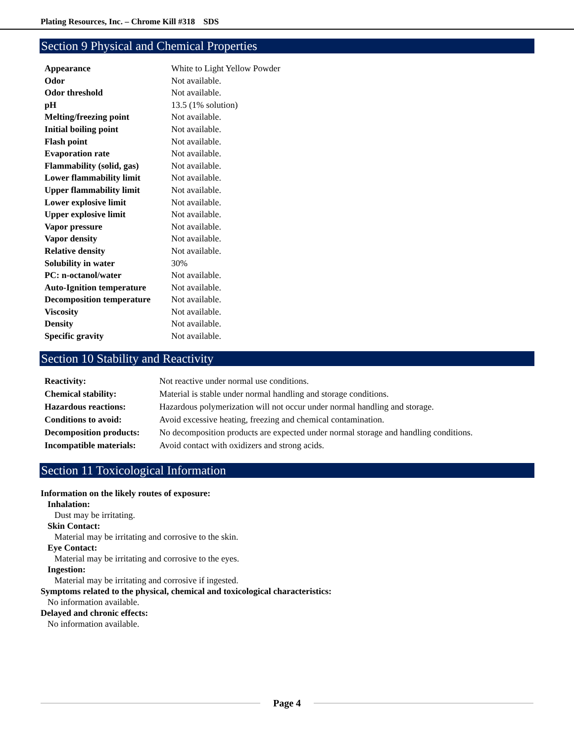Plating Resources, Inc. – Chrome Kill #318 SDS
Section 9 Physical and Chemical Properties
| Appearance | White to Light Yellow Powder |
| Odor | Not available. |
| Odor threshold | Not available. |
| pH | 13.5 (1% solution) |
| Melting/freezing point | Not available. |
| Initial boiling point | Not available. |
| Flash point | Not available. |
| Evaporation rate | Not available. |
| Flammability (solid, gas) | Not available. |
| Lower flammability limit | Not available. |
| Upper flammability limit | Not available. |
| Lower explosive limit | Not available. |
| Upper explosive limit | Not available. |
| Vapor pressure | Not available. |
| Vapor density | Not available. |
| Relative density | Not available. |
| Solubility in water | 30% |
| PC: n-octanol/water | Not available. |
| Auto-Ignition temperature | Not available. |
| Decomposition temperature | Not available. |
| Viscosity | Not available. |
| Density | Not available. |
| Specific gravity | Not available. |
Section 10 Stability and Reactivity
| Reactivity: | Not reactive under normal use conditions. |
| Chemical stability: | Material is stable under normal handling and storage conditions. |
| Hazardous reactions: | Hazardous polymerization will not occur under normal handling and storage. |
| Conditions to avoid: | Avoid excessive heating, freezing and chemical contamination. |
| Decomposition products: | No decomposition products are expected under normal storage and handling conditions. |
| Incompatible materials: | Avoid contact with oxidizers and strong acids. |
Section 11 Toxicological Information
Information on the likely routes of exposure:
Inhalation:
Dust may be irritating.
Skin Contact:
Material may be irritating and corrosive to the skin.
Eye Contact:
Material may be irritating and corrosive to the eyes.
Ingestion:
Material may be irritating and corrosive if ingested.
Symptoms related to the physical, chemical and toxicological characteristics:
No information available.
Delayed and chronic effects:
No information available.
Page 4